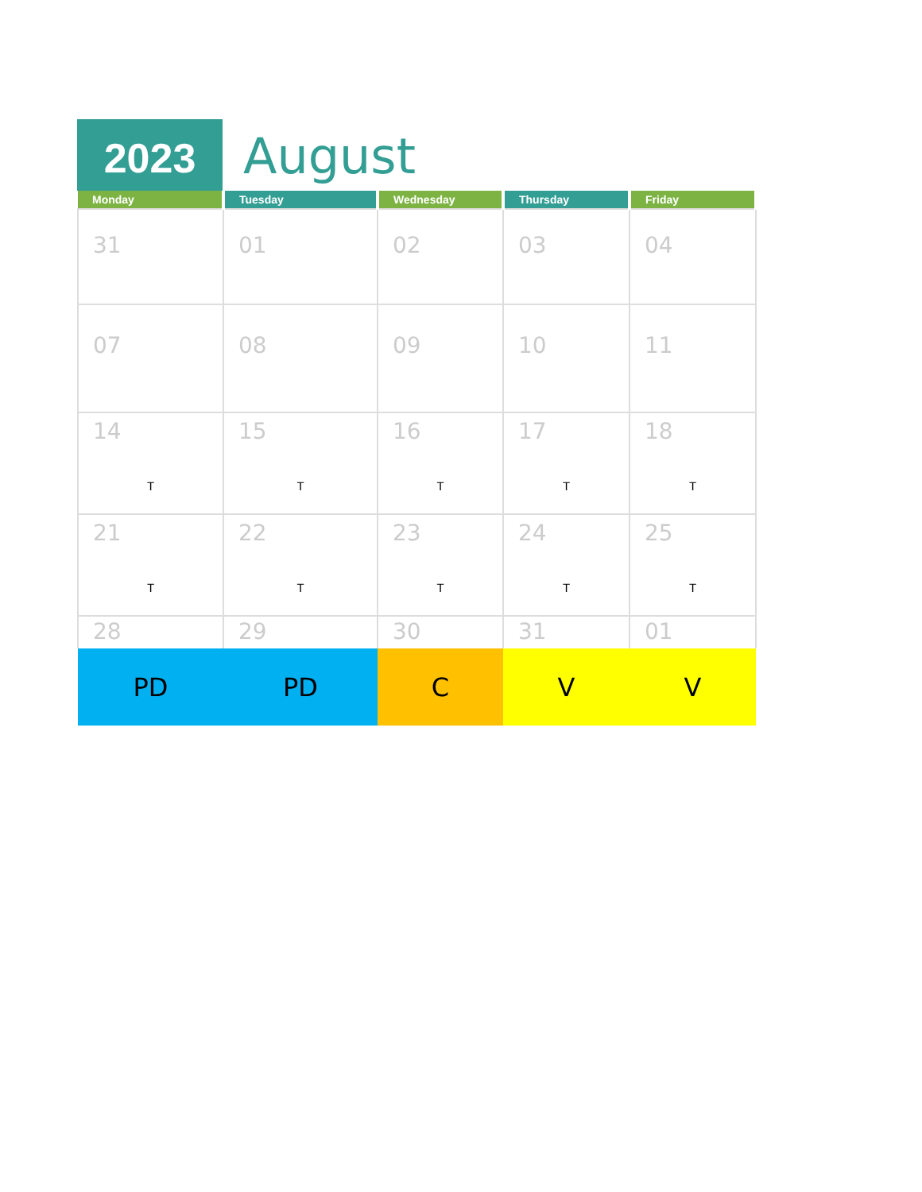2023
August
| Monday | Tuesday | Wednesday | Thursday | Friday |
| --- | --- | --- | --- | --- |
| 31 | 01 | 02 | 03 | 04 |
| 07 | 08 | 09 | 10 | 11 |
| 14 T | 15 T | 16 T | 17 T | 18 T |
| 21 T | 22 T | 23 T | 24 T | 25 T |
| 28 | 29 | 30 | 31 | 01 |
| PD | PD | C | V | V |